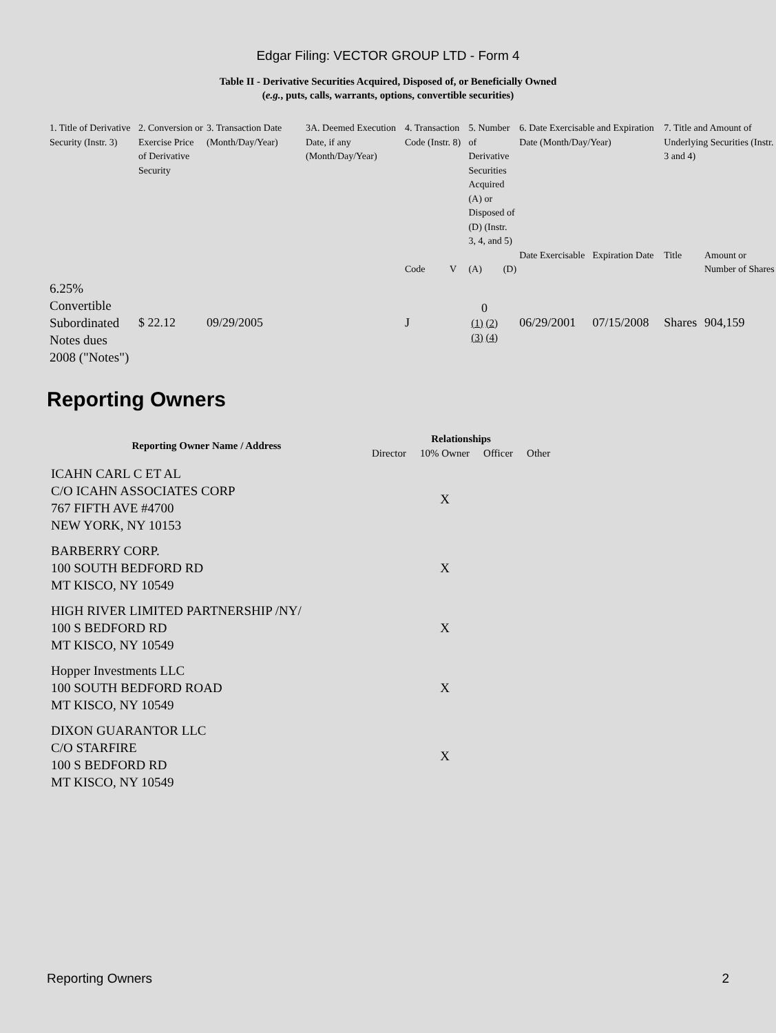Edgar Filing: VECTOR GROUP LTD - Form 4
Table II - Derivative Securities Acquired, Disposed of, or Beneficially Owned
(e.g., puts, calls, warrants, options, convertible securities)
| 1. Title of Derivative Security (Instr. 3) | 2. Conversion or Exercise Price of Derivative Security | 3. Transaction Date (Month/Day/Year) | 3A. Deemed Execution Date, if any (Month/Day/Year) | 4. Transaction Code (Instr. 8) | | 5. Number of Derivative Securities Acquired (A) or Disposed of (D) (Instr. 3, 4, and 5) | | 6. Date Exercisable and Expiration Date (Month/Day/Year) | | 7. Title and Amount of Underlying Securities (Instr. 3 and 4) | |
| --- | --- | --- | --- | --- | --- | --- | --- | --- | --- | --- | --- |
| | | | | Code | V | (A) | (D) | Date Exercisable | Expiration Date | Title | Amount or Number of Shares |
| 6.25% Convertible Subordinated Notes dues 2008 ("Notes") | $ 22.12 | 09/29/2005 | | J | | 0 (1) (2) (3) (4) | | 06/29/2001 | 07/15/2008 | Shares | 904,159 |
Reporting Owners
| Reporting Owner Name / Address | Relationships | | | |
| --- | --- | --- | --- | --- |
| | Director | 10% Owner | Officer | Other |
| ICAHN CARL C ET AL C/O ICAHN ASSOCIATES CORP 767 FIFTH AVE #4700 NEW YORK, NY 10153 | | X | | |
| BARBERRY CORP. 100 SOUTH BEDFORD RD MT KISCO, NY 10549 | | X | | |
| HIGH RIVER LIMITED PARTNERSHIP /NY/ 100 S BEDFORD RD MT KISCO, NY 10549 | | X | | |
| Hopper Investments LLC 100 SOUTH BEDFORD ROAD MT KISCO, NY 10549 | | X | | |
| DIXON GUARANTOR LLC C/O STARFIRE 100 S BEDFORD RD MT KISCO, NY 10549 | | X | | |
Reporting Owners 2